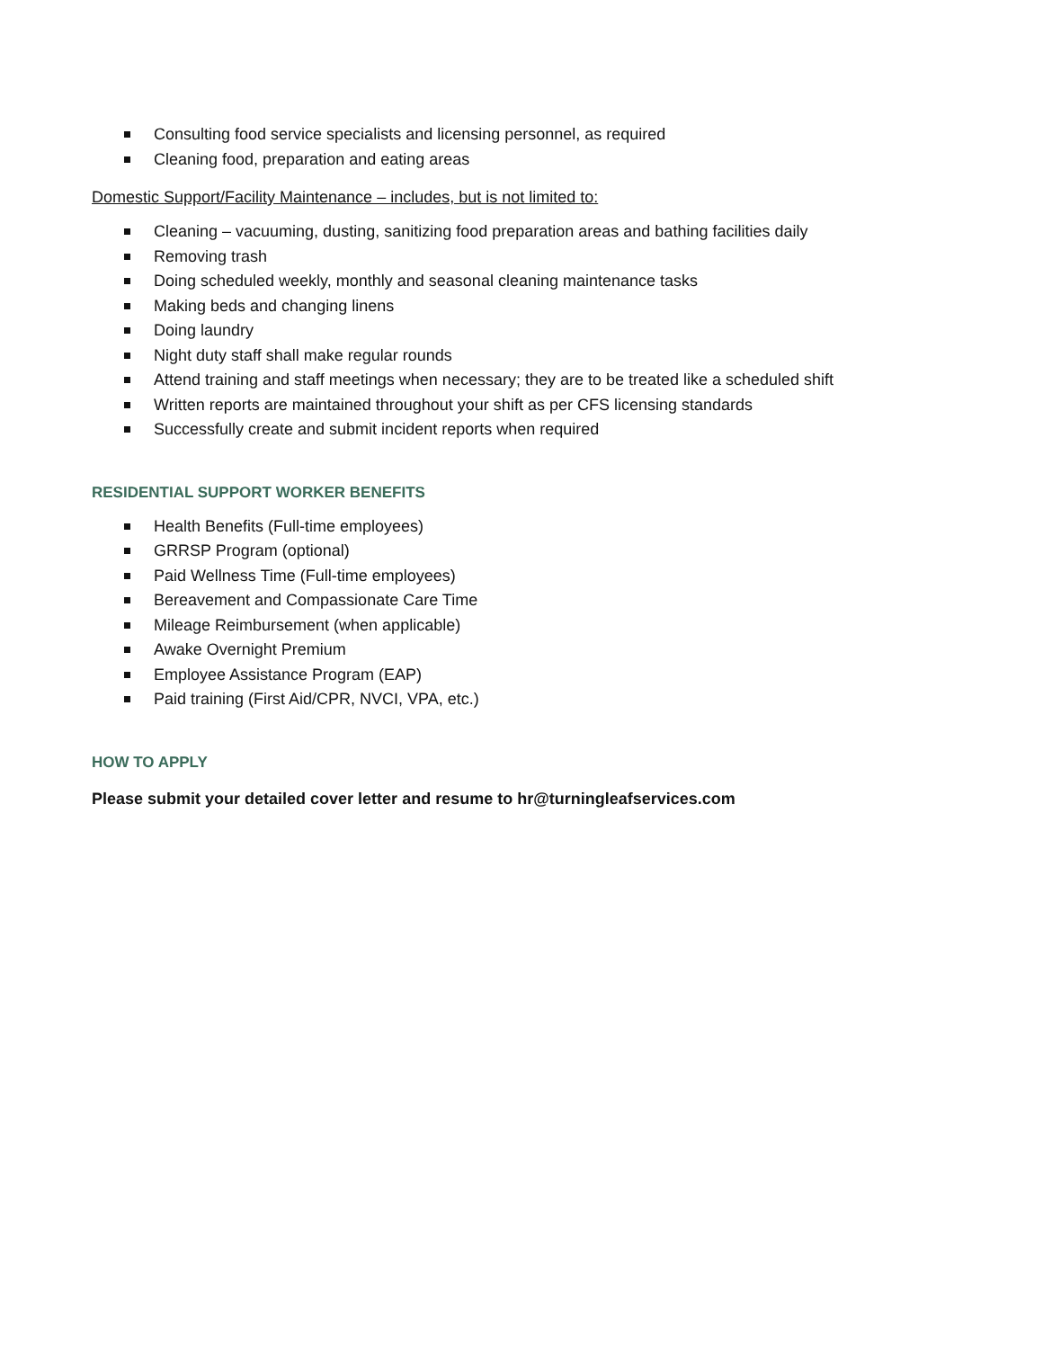Consulting food service specialists and licensing personnel, as required
Cleaning food, preparation and eating areas
Domestic Support/Facility Maintenance – includes, but is not limited to:
Cleaning – vacuuming, dusting, sanitizing food preparation areas and bathing facilities daily
Removing trash
Doing scheduled weekly, monthly and seasonal cleaning maintenance tasks
Making beds and changing linens
Doing laundry
Night duty staff shall make regular rounds
Attend training and staff meetings when necessary; they are to be treated like a scheduled shift
Written reports are maintained throughout your shift as per CFS licensing standards
Successfully create and submit incident reports when required
RESIDENTIAL SUPPORT WORKER BENEFITS
Health Benefits (Full-time employees)
GRRSP Program (optional)
Paid Wellness Time (Full-time employees)
Bereavement and Compassionate Care Time
Mileage Reimbursement (when applicable)
Awake Overnight Premium
Employee Assistance Program (EAP)
Paid training (First Aid/CPR, NVCI, VPA, etc.)
HOW TO APPLY
Please submit your detailed cover letter and resume to hr@turningleafservices.com